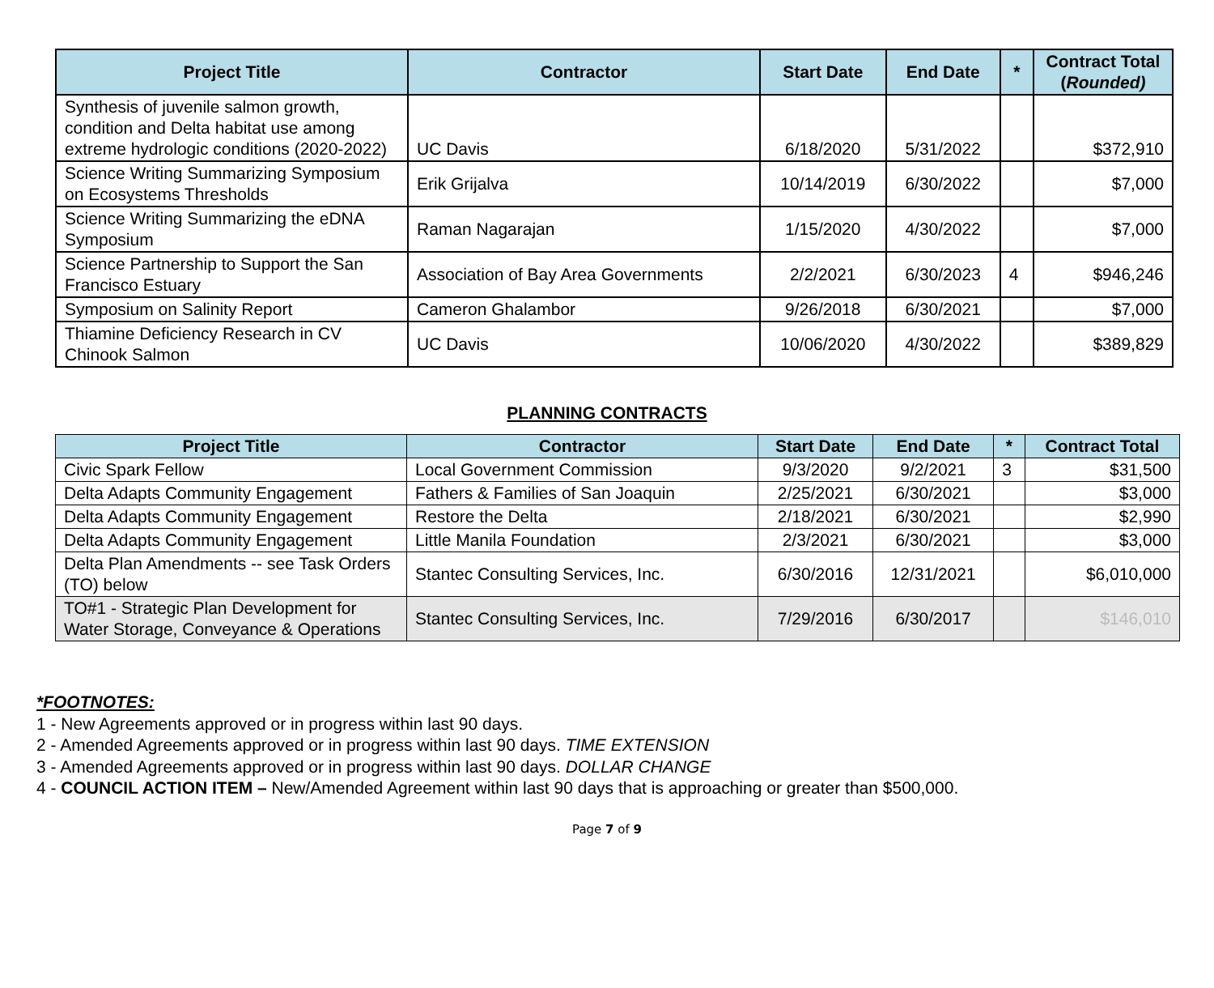| Project Title | Contractor | Start Date | End Date | * | Contract Total ( Rounded) |
| --- | --- | --- | --- | --- | --- |
| Synthesis of juvenile salmon growth, condition and Delta habitat use among extreme hydrologic conditions (2020-2022) | UC Davis | 6/18/2020 | 5/31/2022 | | $372,910 |
| Science Writing Summarizing Symposium on Ecosystems Thresholds | Erik Grijalva | 10/14/2019 | 6/30/2022 | | $7,000 |
| Science Writing Summarizing the eDNA Symposium | Raman Nagarajan | 1/15/2020 | 4/30/2022 | | $7,000 |
| Science Partnership to Support the San Francisco Estuary | Association of Bay Area Governments | 2/2/2021 | 6/30/2023 | 4 | $946,246 |
| Symposium on Salinity Report | Cameron Ghalambor | 9/26/2018 | 6/30/2021 | | $7,000 |
| Thiamine Deficiency Research in CV Chinook Salmon | UC Davis | 10/06/2020 | 4/30/2022 | | $389,829 |
PLANNING CONTRACTS
| Project Title | Contractor | Start Date | End Date | * | Contract Total |
| --- | --- | --- | --- | --- | --- |
| Civic Spark Fellow | Local Government Commission | 9/3/2020 | 9/2/2021 | 3 | $31,500 |
| Delta Adapts Community Engagement | Fathers & Families of San Joaquin | 2/25/2021 | 6/30/2021 | | $3,000 |
| Delta Adapts Community Engagement | Restore the Delta | 2/18/2021 | 6/30/2021 | | $2,990 |
| Delta Adapts Community Engagement | Little Manila Foundation | 2/3/2021 | 6/30/2021 | | $3,000 |
| Delta Plan Amendments -- see Task Orders (TO) below | Stantec Consulting Services, Inc. | 6/30/2016 | 12/31/2021 | | $6,010,000 |
| TO#1 - Strategic Plan Development for Water Storage, Conveyance & Operations | Stantec Consulting Services, Inc. | 7/29/2016 | 6/30/2017 | | $146,010 |
*FOOTNOTES:
1 - New Agreements approved or in progress within last 90 days.
2 - Amended Agreements approved or in progress within last 90 days. TIME EXTENSION
3 - Amended Agreements approved or in progress within last 90 days. DOLLAR CHANGE
4 - COUNCIL ACTION ITEM – New/Amended Agreement within last 90 days that is approaching or greater than $500,000.
Page 7 of 9